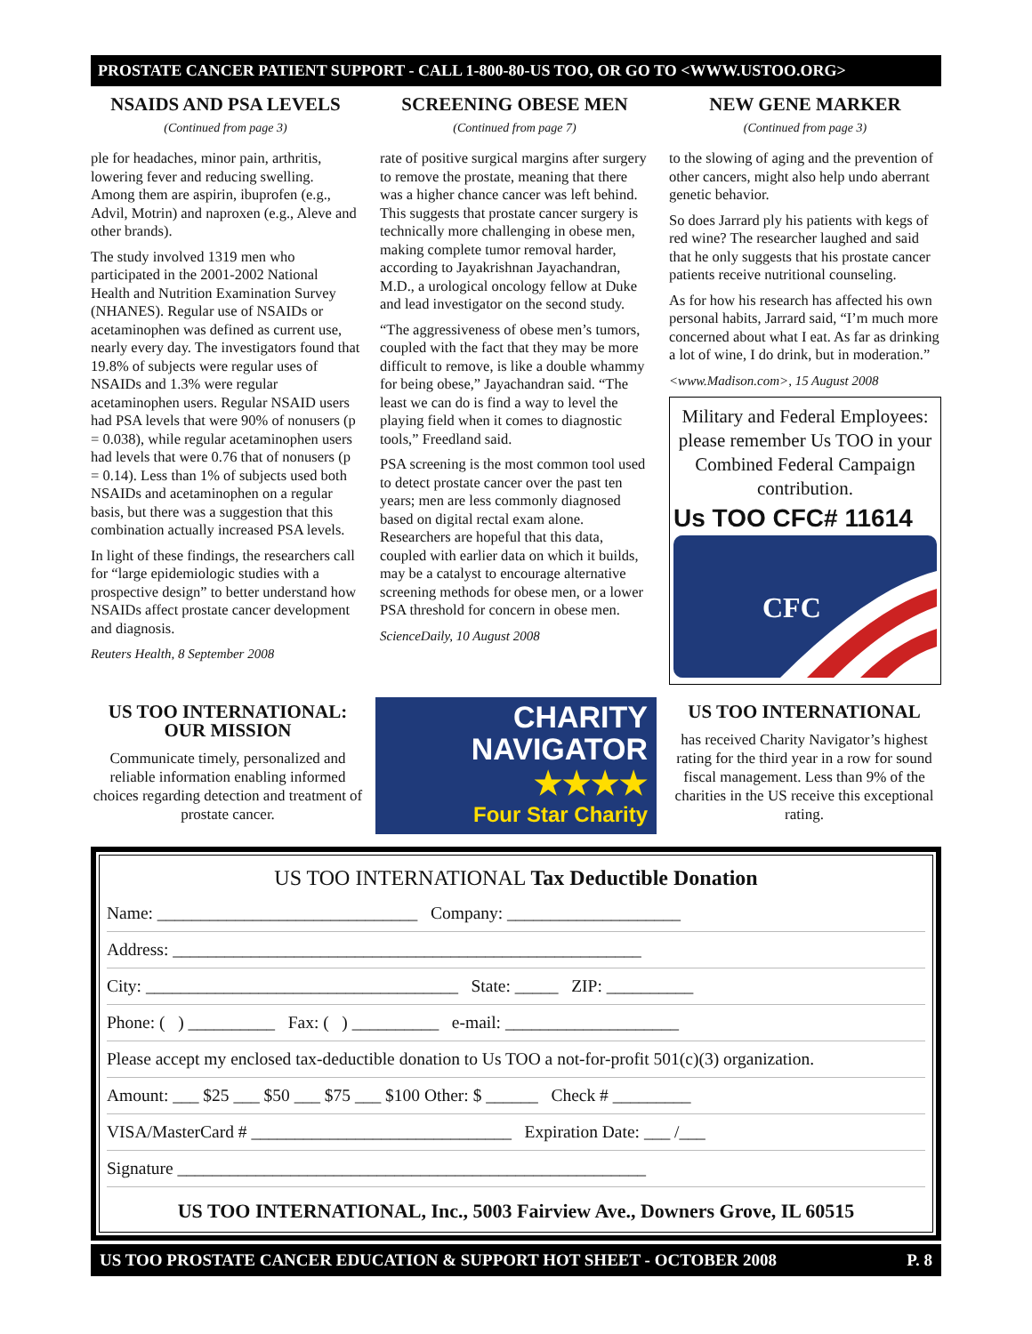PROSTATE CANCER PATIENT SUPPORT - CALL 1-800-80-US TOO, OR GO TO <WWW.USTOO.ORG>
NSAIDS AND PSA LEVELS
(Continued from page 3)
ple for headaches, minor pain, arthritis, lowering fever and reducing swelling. Among them are aspirin, ibuprofen (e.g., Advil, Motrin) and naproxen (e.g., Aleve and other brands).
The study involved 1319 men who participated in the 2001-2002 National Health and Nutrition Examination Survey (NHANES). Regular use of NSAIDs or acetaminophen was defined as current use, nearly every day. The investigators found that 19.8% of subjects were regular uses of NSAIDs and 1.3% were regular acetaminophen users. Regular NSAID users had PSA levels that were 90% of nonusers (p = 0.038), while regular acetaminophen users had levels that were 0.76 that of nonusers (p = 0.14). Less than 1% of subjects used both NSAIDs and acetaminophen on a regular basis, but there was a suggestion that this combination actually increased PSA levels.
In light of these findings, the researchers call for “large epidemiologic studies with a prospective design” to better understand how NSAIDs affect prostate cancer development and diagnosis.
Reuters Health, 8 September 2008
SCREENING OBESE MEN
(Continued from page 7)
rate of positive surgical margins after surgery to remove the prostate, meaning that there was a higher chance cancer was left behind. This suggests that prostate cancer surgery is technically more challenging in obese men, making complete tumor removal harder, according to Jayakrishnan Jayachandran, M.D., a urological oncology fellow at Duke and lead investigator on the second study.
“The aggressiveness of obese men’s tumors, coupled with the fact that they may be more difficult to remove, is like a double whammy for being obese,” Jayachandran said. “The least we can do is find a way to level the playing field when it comes to diagnostic tools,” Freedland said.
PSA screening is the most common tool used to detect prostate cancer over the past ten years; men are less commonly diagnosed based on digital rectal exam alone. Researchers are hopeful that this data, coupled with earlier data on which it builds, may be a catalyst to encourage alternative screening methods for obese men, or a lower PSA threshold for concern in obese men.
ScienceDaily, 10 August 2008
NEW GENE MARKER
(Continued from page 3)
to the slowing of aging and the prevention of other cancers, might also help undo aberrant genetic behavior.
So does Jarrard ply his patients with kegs of red wine? The researcher laughed and said that he only suggests that his prostate cancer patients receive nutritional counseling.
As for how his research has affected his own personal habits, Jarrard said, “I’m much more concerned about what I eat. As far as drinking a lot of wine, I do drink, but in moderation.”
<www.Madison.com>, 15 August 2008
Military and Federal Employees: please remember Us TOO in your Combined Federal Campaign contribution.
Us TOO CFC# 11614
CFC
US TOO INTERNATIONAL:
OUR MISSION
Communicate timely, personalized and reliable information enabling informed choices regarding detection and treatment of prostate cancer.
CHARITY
NAVIGATOR
★★★★
Four Star Charity
US TOO INTERNATIONAL
has received Charity Navigator’s highest rating for the third year in a row for sound fiscal management. Less than 9% of the charities in the US receive this exceptional rating.
US TOO INTERNATIONAL Tax Deductible Donation
Name: ______________________________ Company: ____________________
Address: ______________________________________________________
City: ____________________________________ State: _____ ZIP: __________
Phone: ( ) __________ Fax: ( ) __________ e-mail: ____________________
Please accept my enclosed tax-deductible donation to Us TOO a not-for-profit 501(c)(3) organization.
Amount: ___ $25 ___ $50 ___ $75 ___ $100 Other: $ ______ Check # _________
VISA/MasterCard # ______________________________ Expiration Date: ___ /___
Signature ______________________________________________________
US TOO INTERNATIONAL, Inc., 5003 Fairview Ave., Downers Grove, IL 60515
US TOO PROSTATE CANCER EDUCATION & SUPPORT HOT SHEET - OCTOBER 2008 P. 8